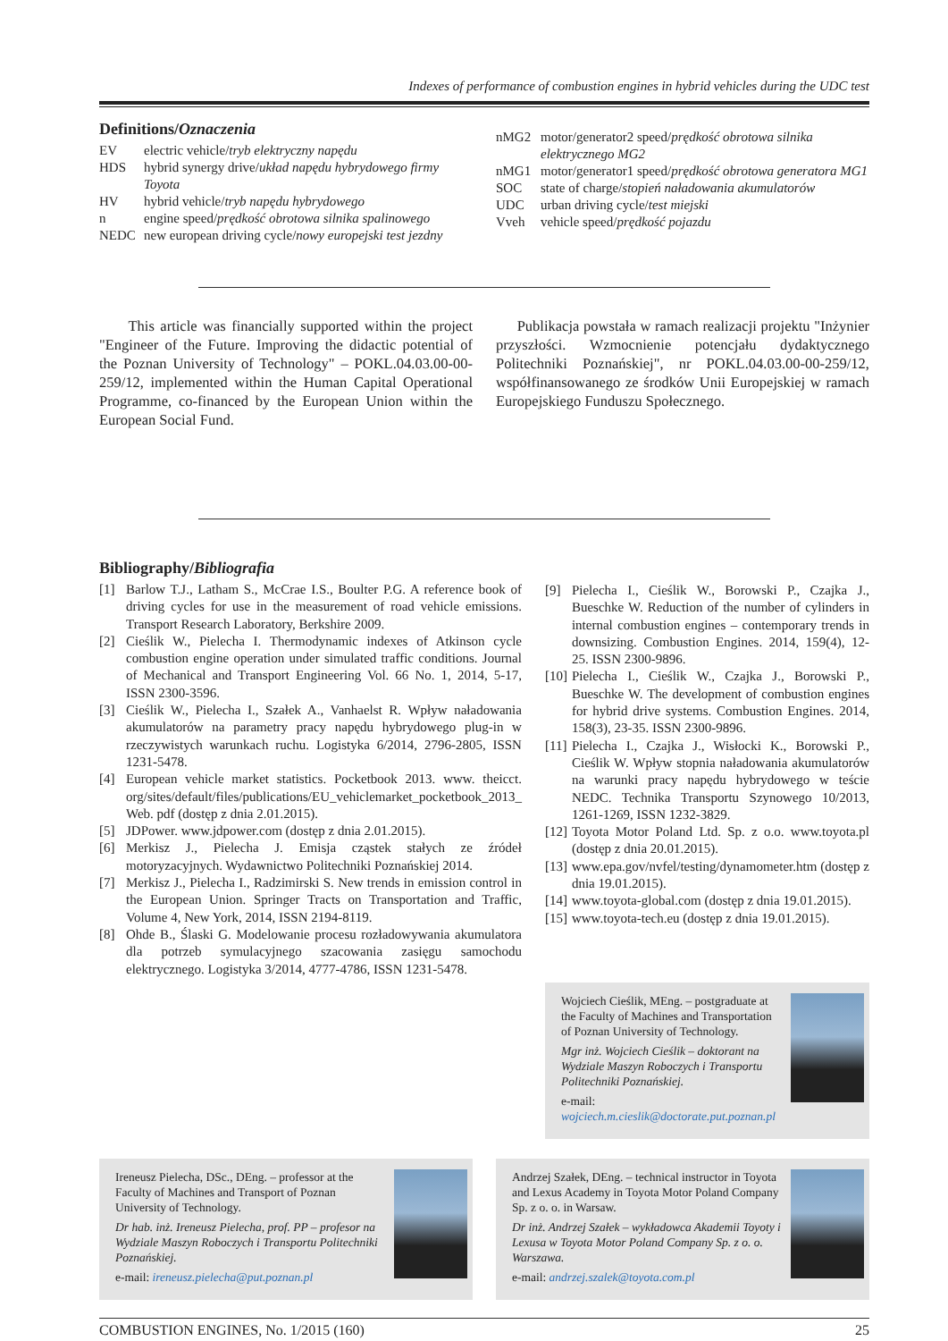Indexes of performance of combustion engines in hybrid vehicles during the UDC test
Definitions/Oznaczenia
EV electric vehicle/tryb elektryczny napędu
HDS hybrid synergy drive/układ napędu hybrydowego firmy Toyota
HV hybrid vehicle/tryb napędu hybrydowego
n engine speed/prędkość obrotowa silnika spalinowego
NEDC new european driving cycle/nowy europejski test jezdny
nMG2 motor/generator2 speed/prędkość obrotowa silnika elektrycznego MG2
nMG1 motor/generator1 speed/prędkość obrotowa generatora MG1
SOC state of charge/stopień naładowania akumulatorów
UDC urban driving cycle/test miejski
Vveh vehicle speed/prędkość pojazdu
This article was financially supported within the project "Engineer of the Future. Improving the didactic potential of the Poznan University of Technology" – POKL.04.03.00-00-259/12, implemented within the Human Capital Operational Programme, co-financed by the European Union within the European Social Fund.
Publikacja powstała w ramach realizacji projektu "Inżynier przyszłości. Wzmocnienie potencjału dydaktycznego Politechniki Poznańskiej", nr POKL.04.03.00-00-259/12, współfinansowanego ze środków Unii Europejskiej w ramach Europejskiego Funduszu Społecznego.
Bibliography/Bibliografia
[1] Barlow T.J., Latham S., McCrae I.S., Boulter P.G. A reference book of driving cycles for use in the measurement of road vehicle emissions. Transport Research Laboratory, Berkshire 2009.
[2] Cieślik W., Pielecha I. Thermodynamic indexes of Atkinson cycle combustion engine operation under simulated traffic conditions. Journal of Mechanical and Transport Engineering Vol. 66 No. 1, 2014, 5-17, ISSN 2300-3596.
[3] Cieślik W., Pielecha I., Szałek A., Vanhaelst R. Wpływ naładowania akumulatorów na parametry pracy napędu hybrydowego plug-in w rzeczywistych warunkach ruchu. Logistyka 6/2014, 2796-2805, ISSN 1231-5478.
[4] European vehicle market statistics. Pocketbook 2013. www. theicct. org/sites/default/files/publications/EU_vehiclemarket_pocketbook_2013_ Web. pdf (dostęp z dnia 2.01.2015).
[5] JDPower. www.jdpower.com (dostęp z dnia 2.01.2015).
[6] Merkisz J., Pielecha J. Emisja cząstek stałych ze źródeł motoryzacyjnych. Wydawnictwo Politechniki Poznańskiej 2014.
[7] Merkisz J., Pielecha I., Radzimirski S. New trends in emission control in the European Union. Springer Tracts on Transportation and Traffic, Volume 4, New York, 2014, ISSN 2194-8119.
[8] Ohde B., Ślaski G. Modelowanie procesu rozładowywania akumulatora dla potrzeb symulacyjnego szacowania zasięgu samochodu elektrycznego. Logistyka 3/2014, 4777-4786, ISSN 1231-5478.
[9] Pielecha I., Cieślik W., Borowski P., Czajka J., Bueschke W. Reduction of the number of cylinders in internal combustion engines – contemporary trends in downsizing. Combustion Engines. 2014, 159(4), 12-25. ISSN 2300-9896.
[10] Pielecha I., Cieślik W., Czajka J., Borowski P., Bueschke W. The development of combustion engines for hybrid drive systems. Combustion Engines. 2014, 158(3), 23-35. ISSN 2300-9896.
[11] Pielecha I., Czajka J., Wisłocki K., Borowski P., Cieślik W. Wpływ stopnia naładowania akumulatorów na warunki pracy napędu hybrydowego w teście NEDC. Technika Transportu Szynowego 10/2013, 1261-1269, ISSN 1232-3829.
[12] Toyota Motor Poland Ltd. Sp. z o.o. www.toyota.pl (dostęp z dnia 20.01.2015).
[13] www.epa.gov/nvfel/testing/dynamometer.htm (dostęp z dnia 19.01.2015).
[14] www.toyota-global.com (dostęp z dnia 19.01.2015).
[15] www.toyota-tech.eu (dostęp z dnia 19.01.2015).
Wojciech Cieślik, MEng. – postgraduate at the Faculty of Machines and Transportation of Poznan University of Technology.
Mgr inż. Wojciech Cieślik – doktorant na Wydziale Maszyn Roboczych i Transportu Politechniki Poznańskiej.
e-mail: wojciech.m.cieslik@doctorate.put.poznan.pl
Ireneusz Pielecha, DSc., DEng. – professor at the Faculty of Machines and Transport of Poznan University of Technology.
Dr hab. inż. Ireneusz Pielecha, prof. PP – profesor na Wydziale Maszyn Roboczych i Transportu Politechniki Poznańskiej.
e-mail: ireneusz.pielecha@put.poznan.pl
Andrzej Szałek, DEng. – technical instructor in Toyota and Lexus Academy in Toyota Motor Poland Company Sp. z o. o. in Warsaw.
Dr inż. Andrzej Szałek – wykładowca Akademii Toyoty i Lexusa w Toyota Motor Poland Company Sp. z o. o. Warszawa.
e-mail: andrzej.szalek@toyota.com.pl
COMBUSTION ENGINES, No. 1/2015 (160) 25